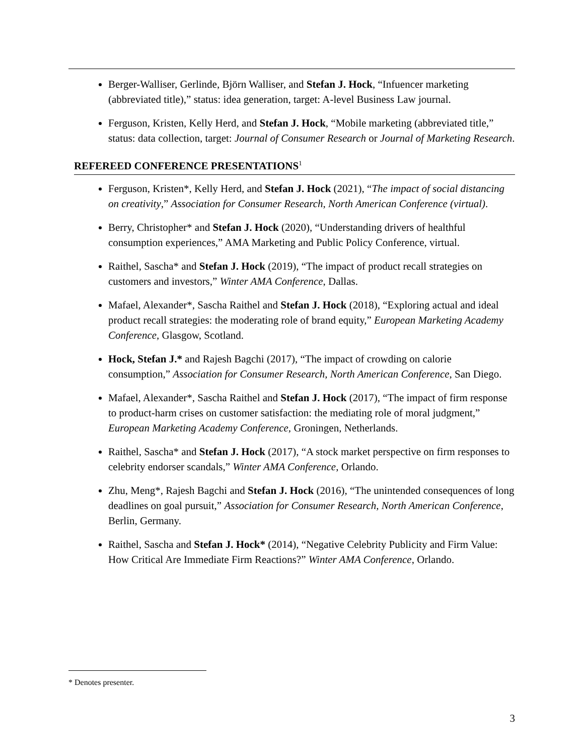Berger-Walliser, Gerlinde, Björn Walliser, and Stefan J. Hock, “Infuencer marketing (abbreviated title),” status: idea generation, target: A-level Business Law journal.
Ferguson, Kristen, Kelly Herd, and Stefan J. Hock, “Mobile marketing (abbreviated title,” status: data collection, target: Journal of Consumer Research or Journal of Marketing Research.
REFEREED CONFERENCE PRESENTATIONS<sup>1</sup>
Ferguson, Kristen*, Kelly Herd, and Stefan J. Hock (2021), “The impact of social distancing on creativity,” Association for Consumer Research, North American Conference (virtual).
Berry, Christopher* and Stefan J. Hock (2020), “Understanding drivers of healthful consumption experiences,” AMA Marketing and Public Policy Conference, virtual.
Raithel, Sascha* and Stefan J. Hock (2019), “The impact of product recall strategies on customers and investors,” Winter AMA Conference, Dallas.
Mafael, Alexander*, Sascha Raithel and Stefan J. Hock (2018), “Exploring actual and ideal product recall strategies: the moderating role of brand equity,” European Marketing Academy Conference, Glasgow, Scotland.
Hock, Stefan J.* and Rajesh Bagchi (2017), “The impact of crowding on calorie consumption,” Association for Consumer Research, North American Conference, San Diego.
Mafael, Alexander*, Sascha Raithel and Stefan J. Hock (2017), “The impact of firm response to product-harm crises on customer satisfaction: the mediating role of moral judgment,” European Marketing Academy Conference, Groningen, Netherlands.
Raithel, Sascha* and Stefan J. Hock (2017), “A stock market perspective on firm responses to celebrity endorser scandals,” Winter AMA Conference, Orlando.
Zhu, Meng*, Rajesh Bagchi and Stefan J. Hock (2016), “The unintended consequences of long deadlines on goal pursuit,” Association for Consumer Research, North American Conference, Berlin, Germany.
Raithel, Sascha and Stefan J. Hock* (2014), “Negative Celebrity Publicity and Firm Value: How Critical Are Immediate Firm Reactions?” Winter AMA Conference, Orlando.
* Denotes presenter.
3